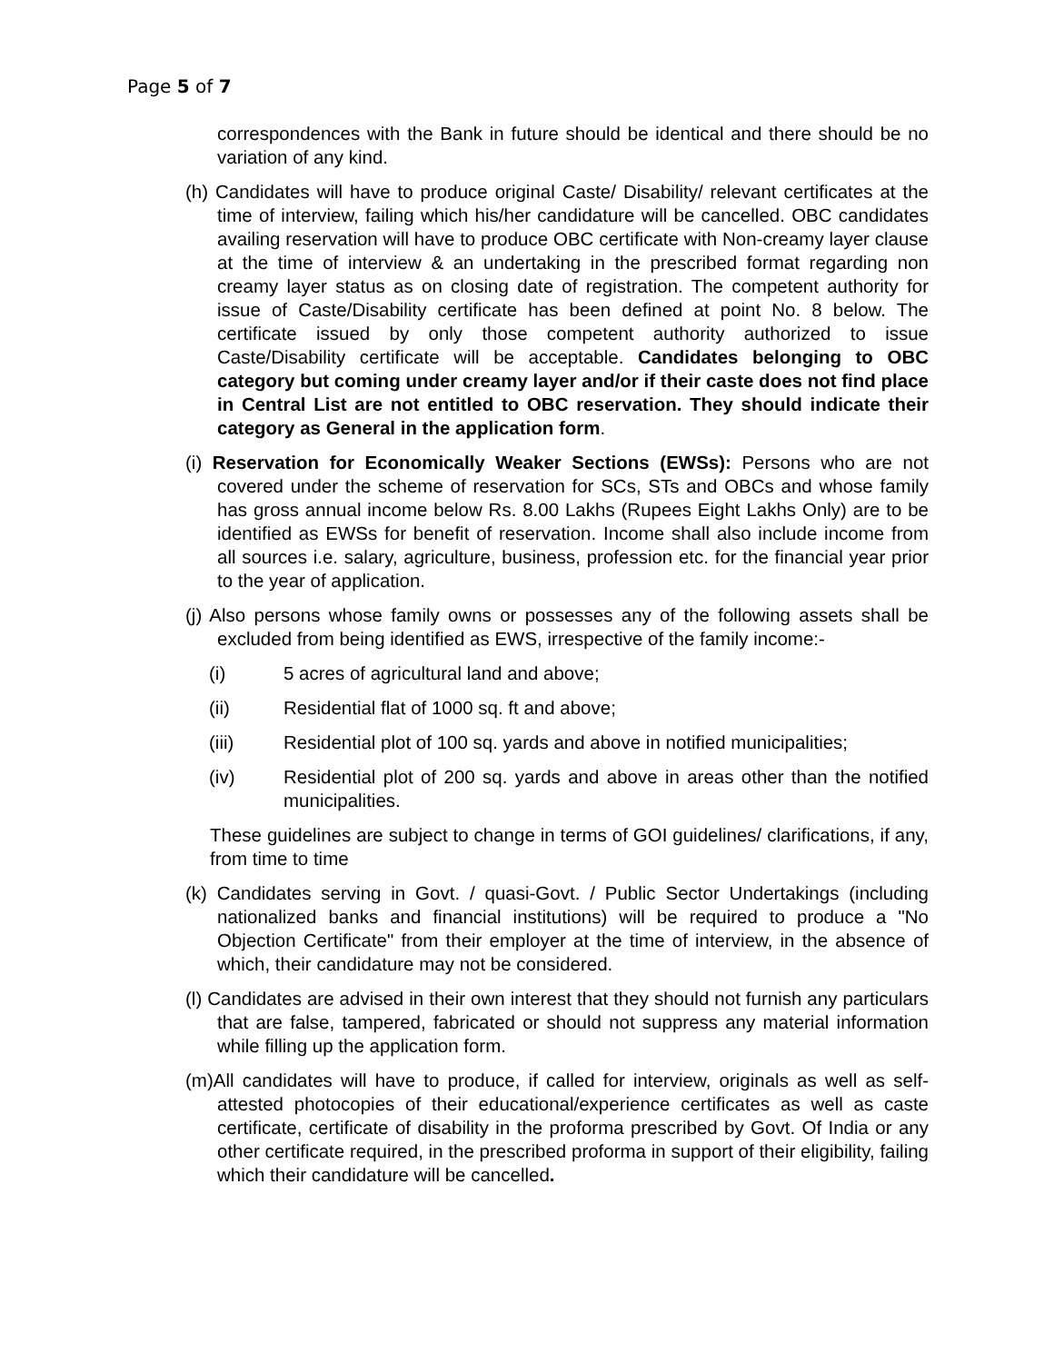Page 5 of 7
correspondences with the Bank in future should be identical and there should be no variation of any kind.
(h) Candidates will have to produce original Caste/ Disability/ relevant certificates at the time of interview, failing which his/her candidature will be cancelled. OBC candidates availing reservation will have to produce OBC certificate with Non-creamy layer clause at the time of interview & an undertaking in the prescribed format regarding non creamy layer status as on closing date of registration. The competent authority for issue of Caste/Disability certificate has been defined at point No. 8 below. The certificate issued by only those competent authority authorized to issue Caste/Disability certificate will be acceptable. Candidates belonging to OBC category but coming under creamy layer and/or if their caste does not find place in Central List are not entitled to OBC reservation. They should indicate their category as General in the application form.
(i) Reservation for Economically Weaker Sections (EWSs): Persons who are not covered under the scheme of reservation for SCs, STs and OBCs and whose family has gross annual income below Rs. 8.00 Lakhs (Rupees Eight Lakhs Only) are to be identified as EWSs for benefit of reservation. Income shall also include income from all sources i.e. salary, agriculture, business, profession etc. for the financial year prior to the year of application.
(j) Also persons whose family owns or possesses any of the following assets shall be excluded from being identified as EWS, irrespective of the family income:-
(i) 5 acres of agricultural land and above;
(ii) Residential flat of 1000 sq. ft and above;
(iii) Residential plot of 100 sq. yards and above in notified municipalities;
(iv) Residential plot of 200 sq. yards and above in areas other than the notified municipalities.
These guidelines are subject to change in terms of GOI guidelines/ clarifications, if any, from time to time
(k) Candidates serving in Govt. / quasi-Govt. / Public Sector Undertakings (including nationalized banks and financial institutions) will be required to produce a "No Objection Certificate" from their employer at the time of interview, in the absence of which, their candidature may not be considered.
(l) Candidates are advised in their own interest that they should not furnish any particulars that are false, tampered, fabricated or should not suppress any material information while filling up the application form.
(m)All candidates will have to produce, if called for interview, originals as well as self-attested photocopies of their educational/experience certificates as well as caste certificate, certificate of disability in the proforma prescribed by Govt. Of India or any other certificate required, in the prescribed proforma in support of their eligibility, failing which their candidature will be cancelled.